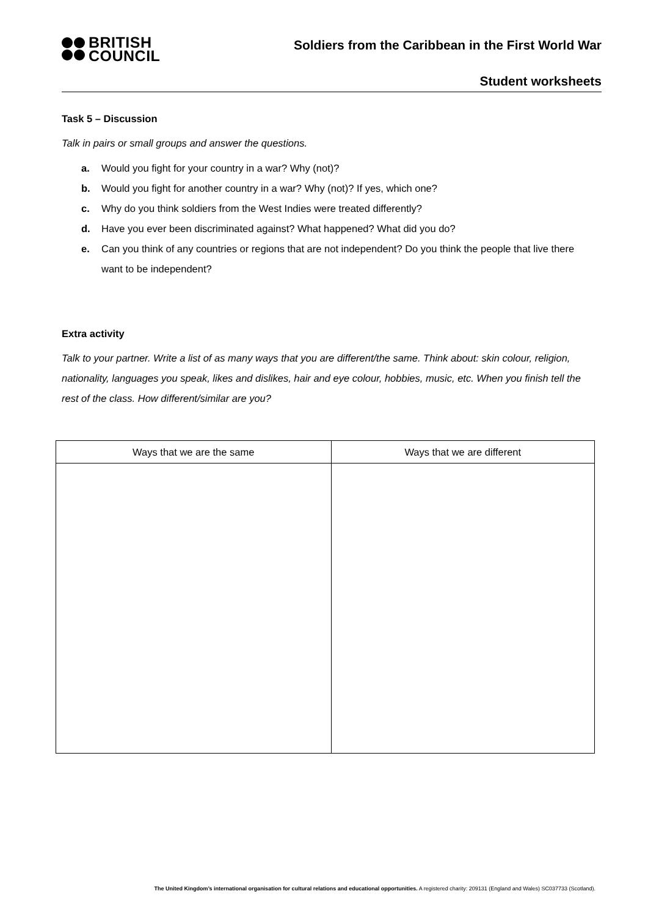BRITISH
COUNCIL
Soldiers from the Caribbean in the First World War
Student worksheets
Task 5 – Discussion
Talk in pairs or small groups and answer the questions.
a. Would you fight for your country in a war? Why (not)?
b. Would you fight for another country in a war? Why (not)? If yes, which one?
c. Why do you think soldiers from the West Indies were treated differently?
d. Have you ever been discriminated against? What happened? What did you do?
e. Can you think of any countries or regions that are not independent? Do you think the people that live there want to be independent?
Extra activity
Talk to your partner. Write a list of as many ways that you are different/the same. Think about: skin colour, religion, nationality, languages you speak, likes and dislikes, hair and eye colour, hobbies, music, etc. When you finish tell the rest of the class. How different/similar are you?
| Ways that we are the same | Ways that we are different |
| --- | --- |
The United Kingdom’s international organisation for cultural relations and educational opportunities. A registered charity: 209131 (England and Wales) SC037733 (Scotland).